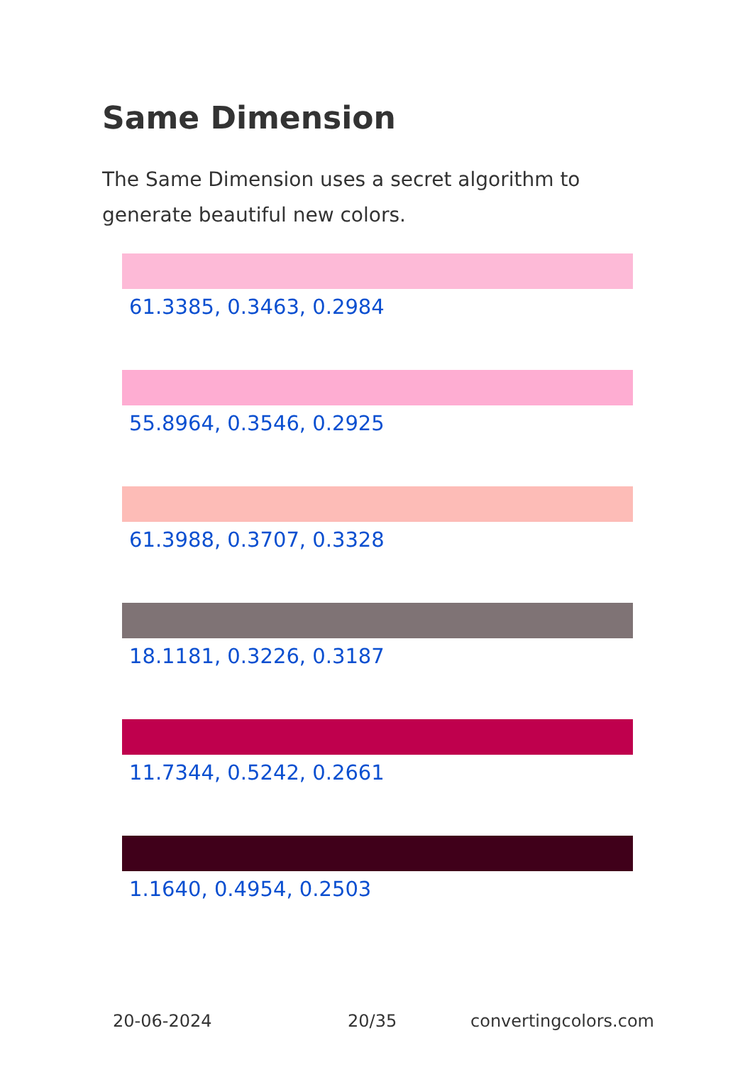Same Dimension
The Same Dimension uses a secret algorithm to generate beautiful new colors.
61.3385, 0.3463, 0.2984
55.8964, 0.3546, 0.2925
61.3988, 0.3707, 0.3328
18.1181, 0.3226, 0.3187
11.7344, 0.5242, 0.2661
1.1640, 0.4954, 0.2503
20-06-2024 20/35 convertingcolors.com